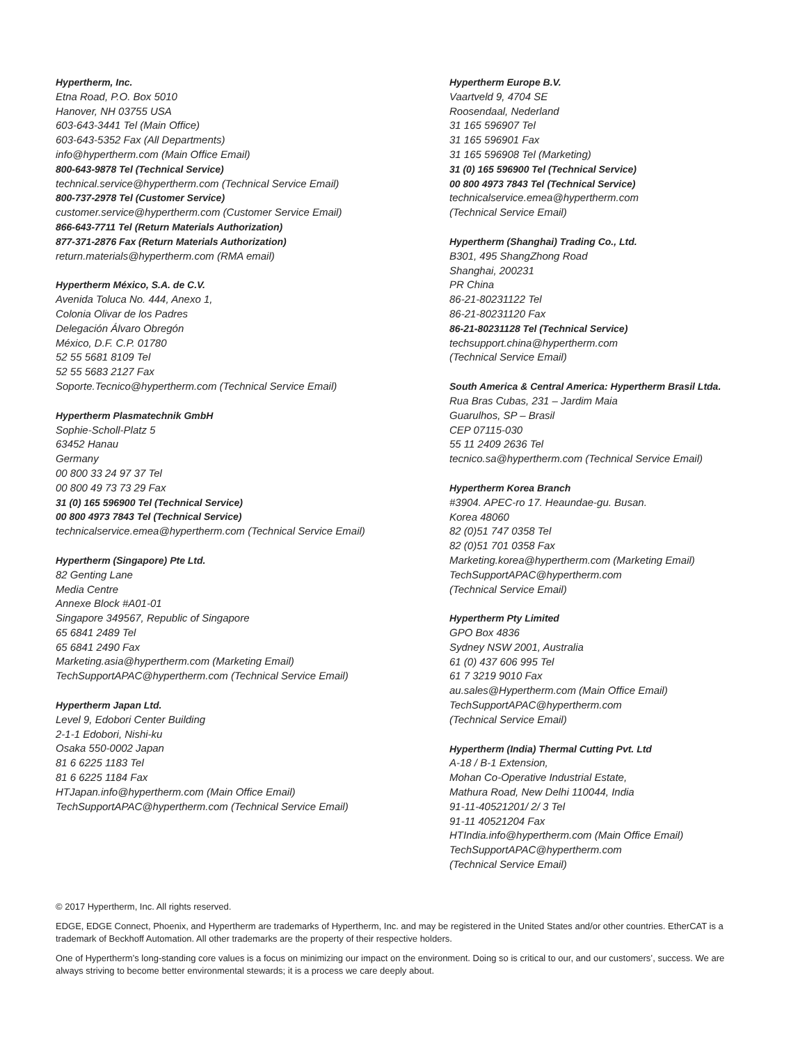Hypertherm, Inc.
Etna Road, P.O. Box 5010
Hanover, NH 03755 USA
603-643-3441 Tel (Main Office)
603-643-5352 Fax (All Departments)
info@hypertherm.com (Main Office Email)
800-643-9878 Tel (Technical Service)
technical.service@hypertherm.com (Technical Service Email)
800-737-2978 Tel (Customer Service)
customer.service@hypertherm.com (Customer Service Email)
866-643-7711 Tel (Return Materials Authorization)
877-371-2876 Fax (Return Materials Authorization)
return.materials@hypertherm.com (RMA email)
Hypertherm México, S.A. de C.V.
Avenida Toluca No. 444, Anexo 1,
Colonia Olivar de los Padres
Delegación Álvaro Obregón
México, D.F. C.P. 01780
52 55 5681 8109 Tel
52 55 5683 2127 Fax
Soporte.Tecnico@hypertherm.com (Technical Service Email)
Hypertherm Plasmatechnik GmbH
Sophie-Scholl-Platz 5
63452 Hanau
Germany
00 800 33 24 97 37 Tel
00 800 49 73 73 29 Fax
31 (0) 165 596900 Tel (Technical Service)
00 800 4973 7843 Tel (Technical Service)
technicalservice.emea@hypertherm.com (Technical Service Email)
Hypertherm (Singapore) Pte Ltd.
82 Genting Lane
Media Centre
Annexe Block #A01-01
Singapore 349567, Republic of Singapore
65 6841 2489 Tel
65 6841 2490 Fax
Marketing.asia@hypertherm.com (Marketing Email)
TechSupportAPAC@hypertherm.com (Technical Service Email)
Hypertherm Japan Ltd.
Level 9, Edobori Center Building
2-1-1 Edobori, Nishi-ku
Osaka 550-0002 Japan
81 6 6225 1183 Tel
81 6 6225 1184 Fax
HTJapan.info@hypertherm.com (Main Office Email)
TechSupportAPAC@hypertherm.com (Technical Service Email)
Hypertherm Europe B.V.
Vaartveld 9, 4704 SE
Roosendaal, Nederland
31 165 596907 Tel
31 165 596901 Fax
31 165 596908 Tel (Marketing)
31 (0) 165 596900 Tel (Technical Service)
00 800 4973 7843 Tel (Technical Service)
technicalservice.emea@hypertherm.com
(Technical Service Email)
Hypertherm (Shanghai) Trading Co., Ltd.
B301, 495 ShangZhong Road
Shanghai, 200231
PR China
86-21-80231122 Tel
86-21-80231120 Fax
86-21-80231128 Tel (Technical Service)
techsupport.china@hypertherm.com
(Technical Service Email)
South America & Central America: Hypertherm Brasil Ltda.
Rua Bras Cubas, 231 – Jardim Maia
Guarulhos, SP – Brasil
CEP 07115-030
55 11 2409 2636 Tel
tecnico.sa@hypertherm.com (Technical Service Email)
Hypertherm Korea Branch
#3904. APEC-ro 17. Heaundae-gu. Busan.
Korea 48060
82 (0)51 747 0358 Tel
82 (0)51 701 0358 Fax
Marketing.korea@hypertherm.com (Marketing Email)
TechSupportAPAC@hypertherm.com
(Technical Service Email)
Hypertherm Pty Limited
GPO Box 4836
Sydney NSW 2001, Australia
61 (0) 437 606 995 Tel
61 7 3219 9010 Fax
au.sales@Hypertherm.com (Main Office Email)
TechSupportAPAC@hypertherm.com
(Technical Service Email)
Hypertherm (India) Thermal Cutting Pvt. Ltd
A-18 / B-1 Extension,
Mohan Co-Operative Industrial Estate,
Mathura Road, New Delhi 110044, India
91-11-40521201/ 2/ 3 Tel
91-11 40521204 Fax
HTIndia.info@hypertherm.com (Main Office Email)
TechSupportAPAC@hypertherm.com
(Technical Service Email)
© 2017 Hypertherm, Inc. All rights reserved.
EDGE, EDGE Connect, Phoenix, and Hypertherm are trademarks of Hypertherm, Inc. and may be registered in the United States and/or other countries. EtherCAT is a trademark of Beckhoff Automation. All other trademarks are the property of their respective holders.
One of Hypertherm’s long-standing core values is a focus on minimizing our impact on the environment. Doing so is critical to our, and our customers’, success. We are always striving to become better environmental stewards; it is a process we care deeply about.